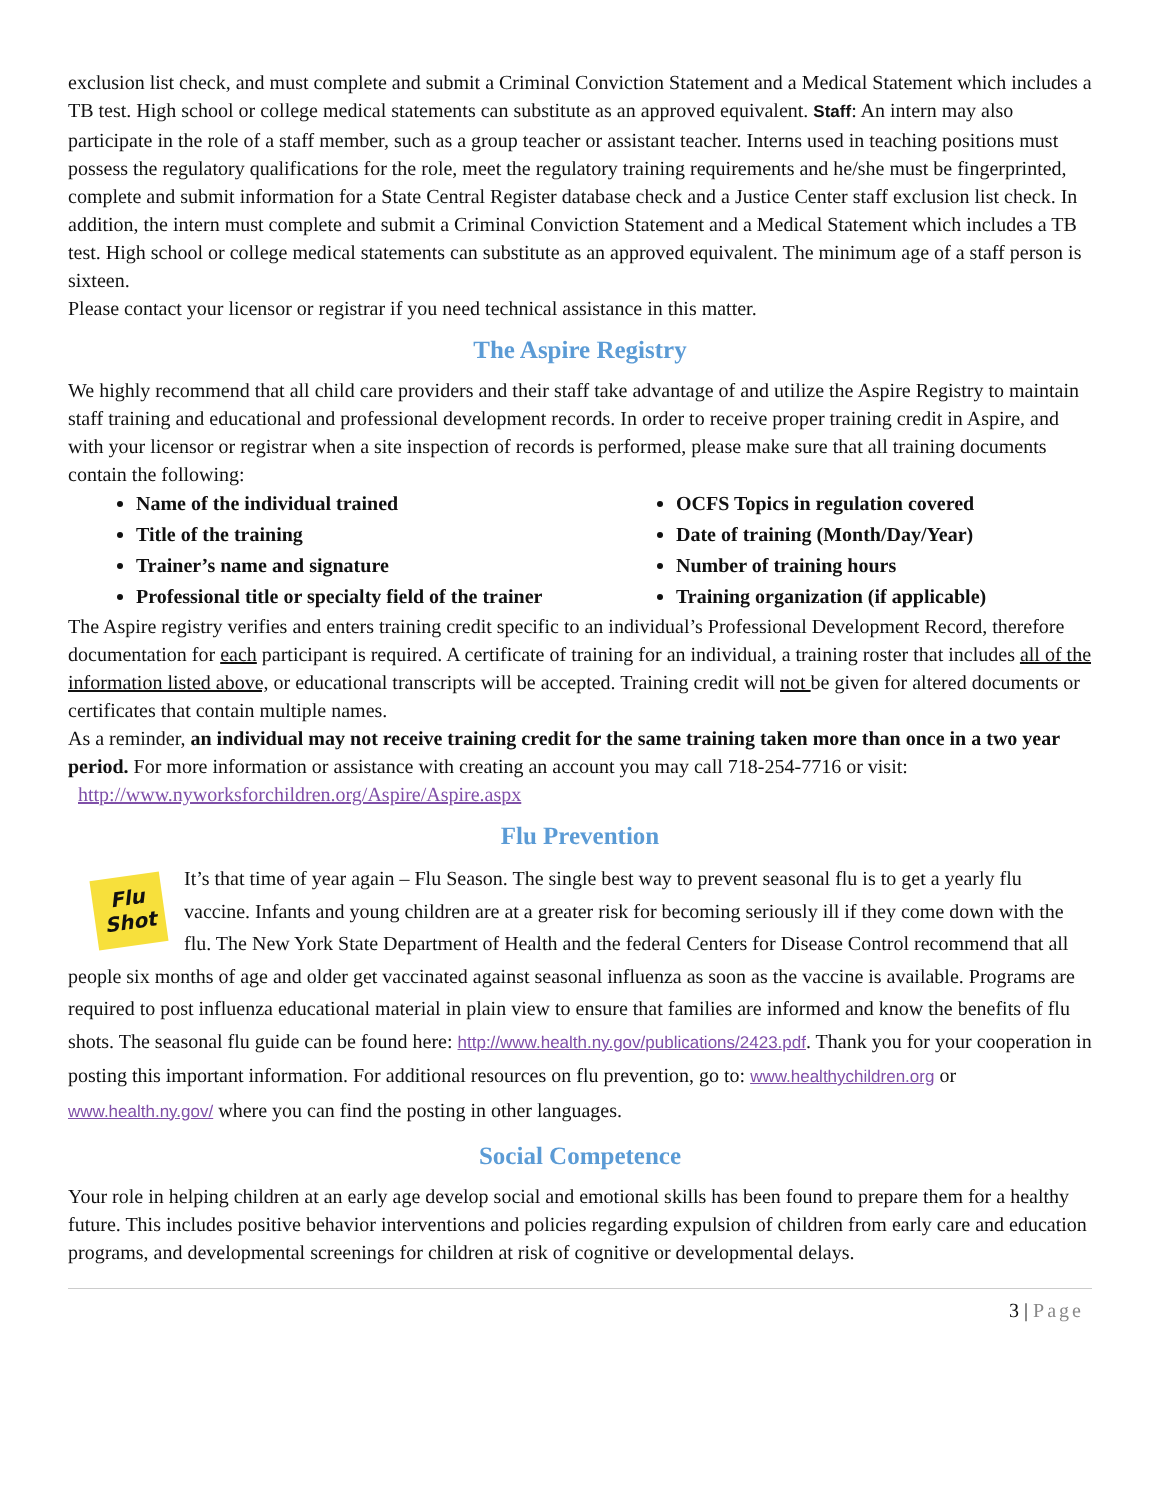exclusion list check, and must complete and submit a Criminal Conviction Statement and a Medical Statement which includes a TB test. High school or college medical statements can substitute as an approved equivalent. Staff: An intern may also participate in the role of a staff member, such as a group teacher or assistant teacher. Interns used in teaching positions must possess the regulatory qualifications for the role, meet the regulatory training requirements and he/she must be fingerprinted, complete and submit information for a State Central Register database check and a Justice Center staff exclusion list check. In addition, the intern must complete and submit a Criminal Conviction Statement and a Medical Statement which includes a TB test. High school or college medical statements can substitute as an approved equivalent. The minimum age of a staff person is sixteen.
Please contact your licensor or registrar if you need technical assistance in this matter.
The Aspire Registry
We highly recommend that all child care providers and their staff take advantage of and utilize the Aspire Registry to maintain staff training and educational and professional development records. In order to receive proper training credit in Aspire, and with your licensor or registrar when a site inspection of records is performed, please make sure that all training documents contain the following:
Name of the individual trained
OCFS Topics in regulation covered
Title of the training
Date of training (Month/Day/Year)
Trainer’s name and signature
Number of training hours
Professional title or specialty field of the trainer
Training organization (if applicable)
The Aspire registry verifies and enters training credit specific to an individual’s Professional Development Record, therefore documentation for each participant is required. A certificate of training for an individual, a training roster that includes all of the information listed above, or educational transcripts will be accepted. Training credit will not be given for altered documents or certificates that contain multiple names.
As a reminder, an individual may not receive training credit for the same training taken more than once in a two year period. For more information or assistance with creating an account you may call 718-254-7716 or visit: http://www.nyworksforchildren.org/Aspire/Aspire.aspx
Flu Prevention
Flu
Shot
It’s that time of year again – Flu Season. The single best way to prevent seasonal flu is to get a yearly flu vaccine. Infants and young children are at a greater risk for becoming seriously ill if they come down with the flu. The New York State Department of Health and the federal Centers for Disease Control recommend that all people six months of age and older get vaccinated against seasonal influenza as soon as the vaccine is available. Programs are required to post influenza educational material in plain view to ensure that families are informed and know the benefits of flu shots. The seasonal flu guide can be found here: http://www.health.ny.gov/publications/2423.pdf. Thank you for your cooperation in posting this important information. For additional resources on flu prevention, go to: www.healthychildren.org or www.health.ny.gov/ where you can find the posting in other languages.
Social Competence
Your role in helping children at an early age develop social and emotional skills has been found to prepare them for a healthy future. This includes positive behavior interventions and policies regarding expulsion of children from early care and education programs, and developmental screenings for children at risk of cognitive or developmental delays.
3 | Page